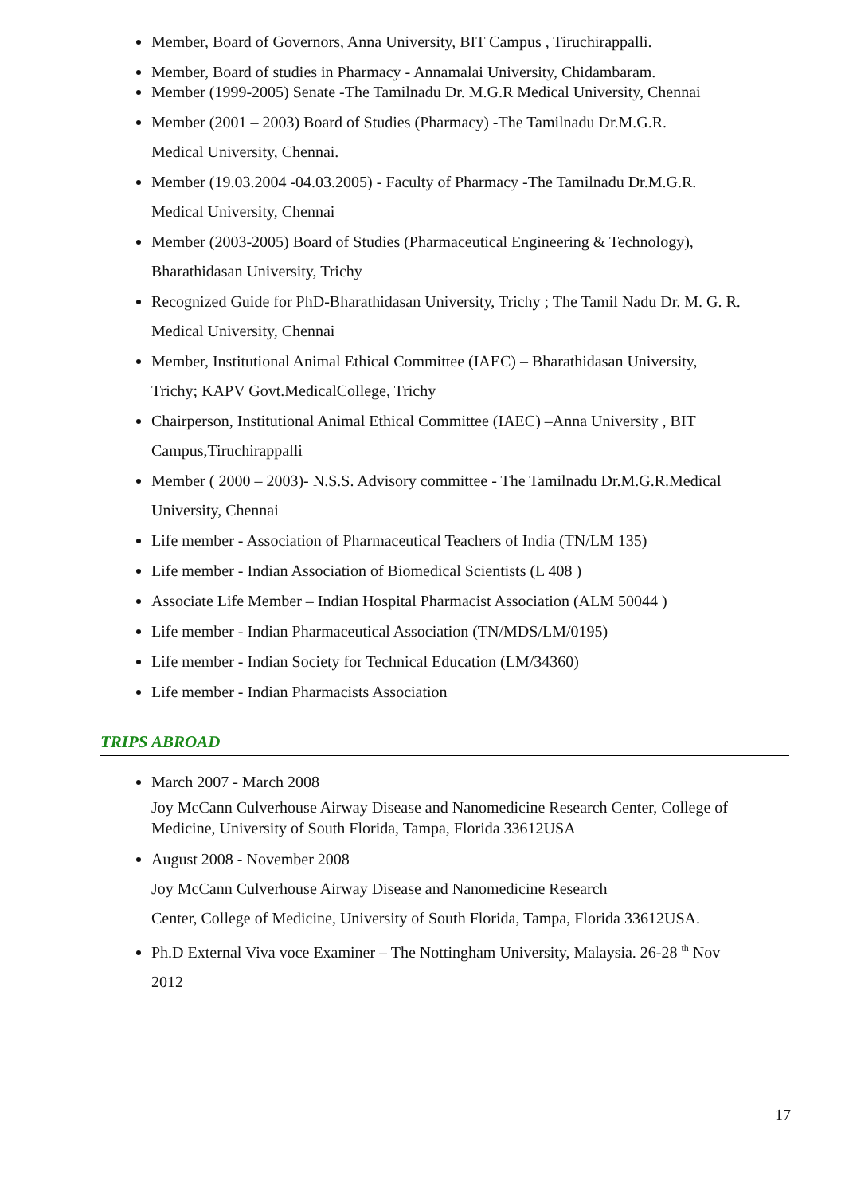Member, Board of Governors, Anna University, BIT Campus , Tiruchirappalli.
Member, Board of studies in Pharmacy - Annamalai University, Chidambaram.
Member (1999-2005) Senate -The Tamilnadu Dr. M.G.R Medical University, Chennai
Member (2001 – 2003) Board of Studies (Pharmacy) -The Tamilnadu Dr.M.G.R.
Medical University, Chennai.
Member (19.03.2004 -04.03.2005) - Faculty of Pharmacy -The Tamilnadu Dr.M.G.R.
Medical University, Chennai
Member (2003-2005) Board of Studies (Pharmaceutical Engineering & Technology),
Bharathidasan University, Trichy
Recognized Guide for PhD-Bharathidasan University, Trichy ; The Tamil Nadu Dr. M. G. R.
Medical University, Chennai
Member, Institutional Animal Ethical Committee (IAEC) – Bharathidasan University,
Trichy; KAPV Govt.MedicalCollege, Trichy
Chairperson, Institutional Animal Ethical Committee (IAEC) –Anna University , BIT
Campus,Tiruchirappalli
Member ( 2000 – 2003)- N.S.S. Advisory committee - The Tamilnadu Dr.M.G.R.Medical
University, Chennai
Life member - Association of Pharmaceutical Teachers of India (TN/LM 135)
Life member - Indian Association of Biomedical Scientists (L 408 )
Associate Life Member – Indian Hospital Pharmacist Association (ALM 50044 )
Life member - Indian Pharmaceutical Association (TN/MDS/LM/0195)
Life member - Indian Society for Technical Education (LM/34360)
Life member - Indian Pharmacists Association
TRIPS ABROAD
March 2007 - March 2008
Joy McCann Culverhouse Airway Disease and Nanomedicine Research Center, College of Medicine, University of South Florida, Tampa, Florida 33612USA
August 2008 - November 2008
Joy McCann Culverhouse Airway Disease and Nanomedicine Research
Center, College of Medicine, University of South Florida, Tampa, Florida 33612USA.
Ph.D External Viva voce Examiner – The Nottingham University, Malaysia. 26-28 <sup>th</sup> Nov
2012
17